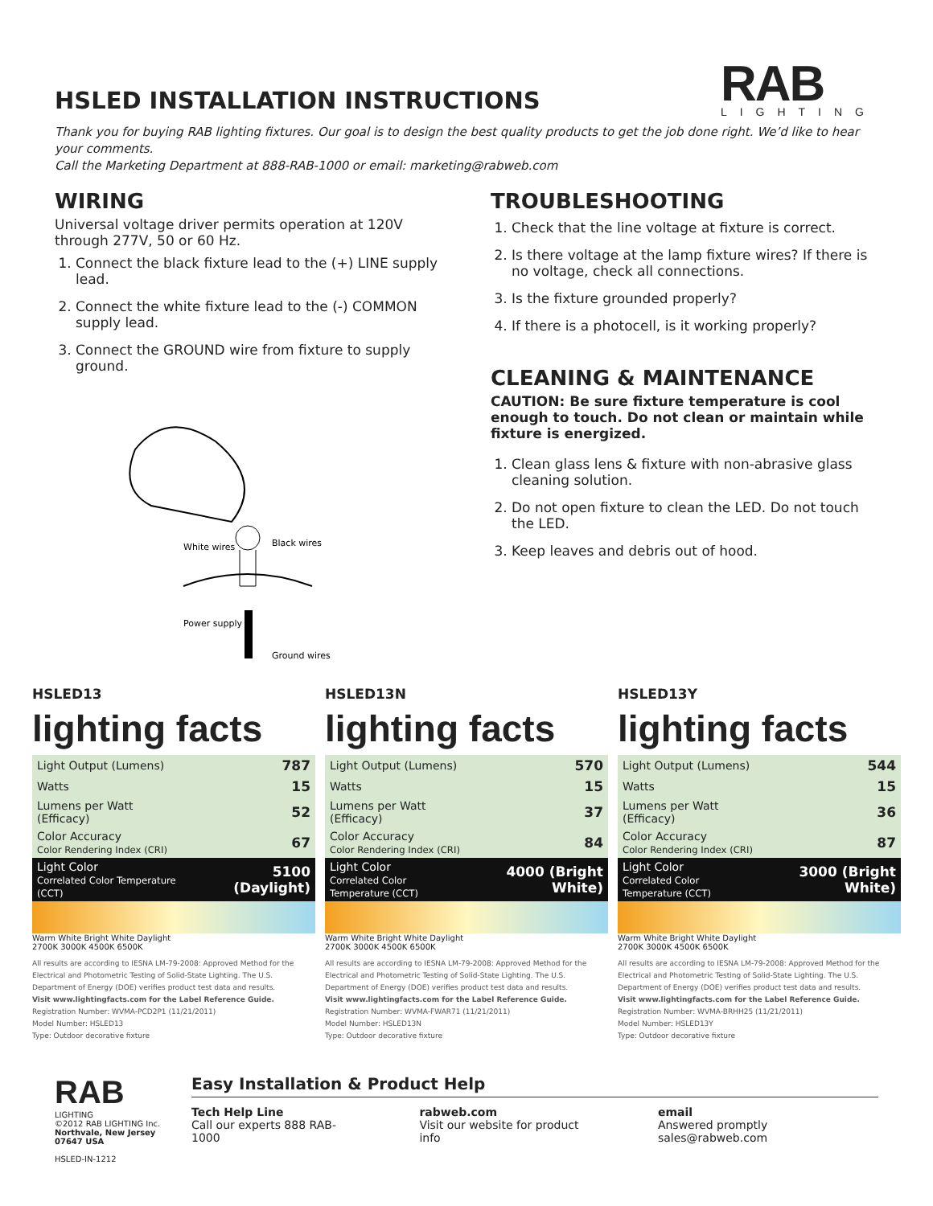RAB
LIGHTING
HSLED INSTALLATION INSTRUCTIONS
Thank you for buying RAB lighting fixtures. Our goal is to design the best quality products to get the job done right. We’d like to hear your comments.
Call the Marketing Department at 888-RAB-1000 or email: marketing@rabweb.com
WIRING
Universal voltage driver permits operation at 120V through 277V, 50 or 60 Hz.
1. Connect the black fixture lead to the (+) LINE supply lead.
2. Connect the white fixture lead to the (-) COMMON supply lead.
3. Connect the GROUND wire from fixture to supply ground.
White wires
Black wires
Power supply
Ground wires
TROUBLESHOOTING
1. Check that the line voltage at fixture is correct.
2. Is there voltage at the lamp fixture wires? If there is no voltage, check all connections.
3. Is the fixture grounded properly?
4. If there is a photocell, is it working properly?
CLEANING & MAINTENANCE
CAUTION: Be sure fixture temperature is cool enough to touch. Do not clean or maintain while fixture is energized.
1. Clean glass lens & fixture with non-abrasive glass cleaning solution.
2. Do not open fixture to clean the LED. Do not touch the LED.
3. Keep leaves and debris out of hood.
HSLED13
lighting facts
| Light Output (Lumens) | 787 |
| Watts | 15 |
| Lumens per Watt (Efficacy) | 52 |
| Color Accuracy Color Rendering Index (CRI) | 67 |
| Light Color Correlated Color Temperature (CCT) | 5100 (Daylight) |
Warm White Bright White Daylight
2700K 3000K 4500K 6500K
All results are according to IESNA LM-79-2008: Approved Method for the Electrical and Photometric Testing of Solid-State Lighting. The U.S. Department of Energy (DOE) verifies product test data and results.
Visit www.lightingfacts.com for the Label Reference Guide.
Registration Number: WVMA-PCD2P1 (11/21/2011)
Model Number: HSLED13
Type: Outdoor decorative fixture
HSLED13N
lighting facts
| Light Output (Lumens) | 570 |
| Watts | 15 |
| Lumens per Watt (Efficacy) | 37 |
| Color Accuracy Color Rendering Index (CRI) | 84 |
| Light Color Correlated Color Temperature (CCT) | 4000 (Bright White) |
Warm White Bright White Daylight
2700K 3000K 4500K 6500K
All results are according to IESNA LM-79-2008: Approved Method for the Electrical and Photometric Testing of Solid-State Lighting. The U.S. Department of Energy (DOE) verifies product test data and results.
Visit www.lightingfacts.com for the Label Reference Guide.
Registration Number: WVMA-FWAR71 (11/21/2011)
Model Number: HSLED13N
Type: Outdoor decorative fixture
HSLED13Y
lighting facts
| Light Output (Lumens) | 544 |
| Watts | 15 |
| Lumens per Watt (Efficacy) | 36 |
| Color Accuracy Color Rendering Index (CRI) | 87 |
| Light Color Correlated Color Temperature (CCT) | 3000 (Bright White) |
Warm White Bright White Daylight
2700K 3000K 4500K 6500K
All results are according to IESNA LM-79-2008: Approved Method for the Electrical and Photometric Testing of Solid-State Lighting. The U.S. Department of Energy (DOE) verifies product test data and results.
Visit www.lightingfacts.com for the Label Reference Guide.
Registration Number: WVMA-BRHH25 (11/21/2011)
Model Number: HSLED13Y
Type: Outdoor decorative fixture
RAB
LIGHTING
©2012 RAB LIGHTING Inc.
Northvale, New Jersey 07647 USA
HSLED-IN-1212
Easy Installation & Product Help
Tech Help Line
Call our experts 888 RAB-1000
rabweb.com
Visit our website for product info
email
Answered promptly sales@rabweb.com